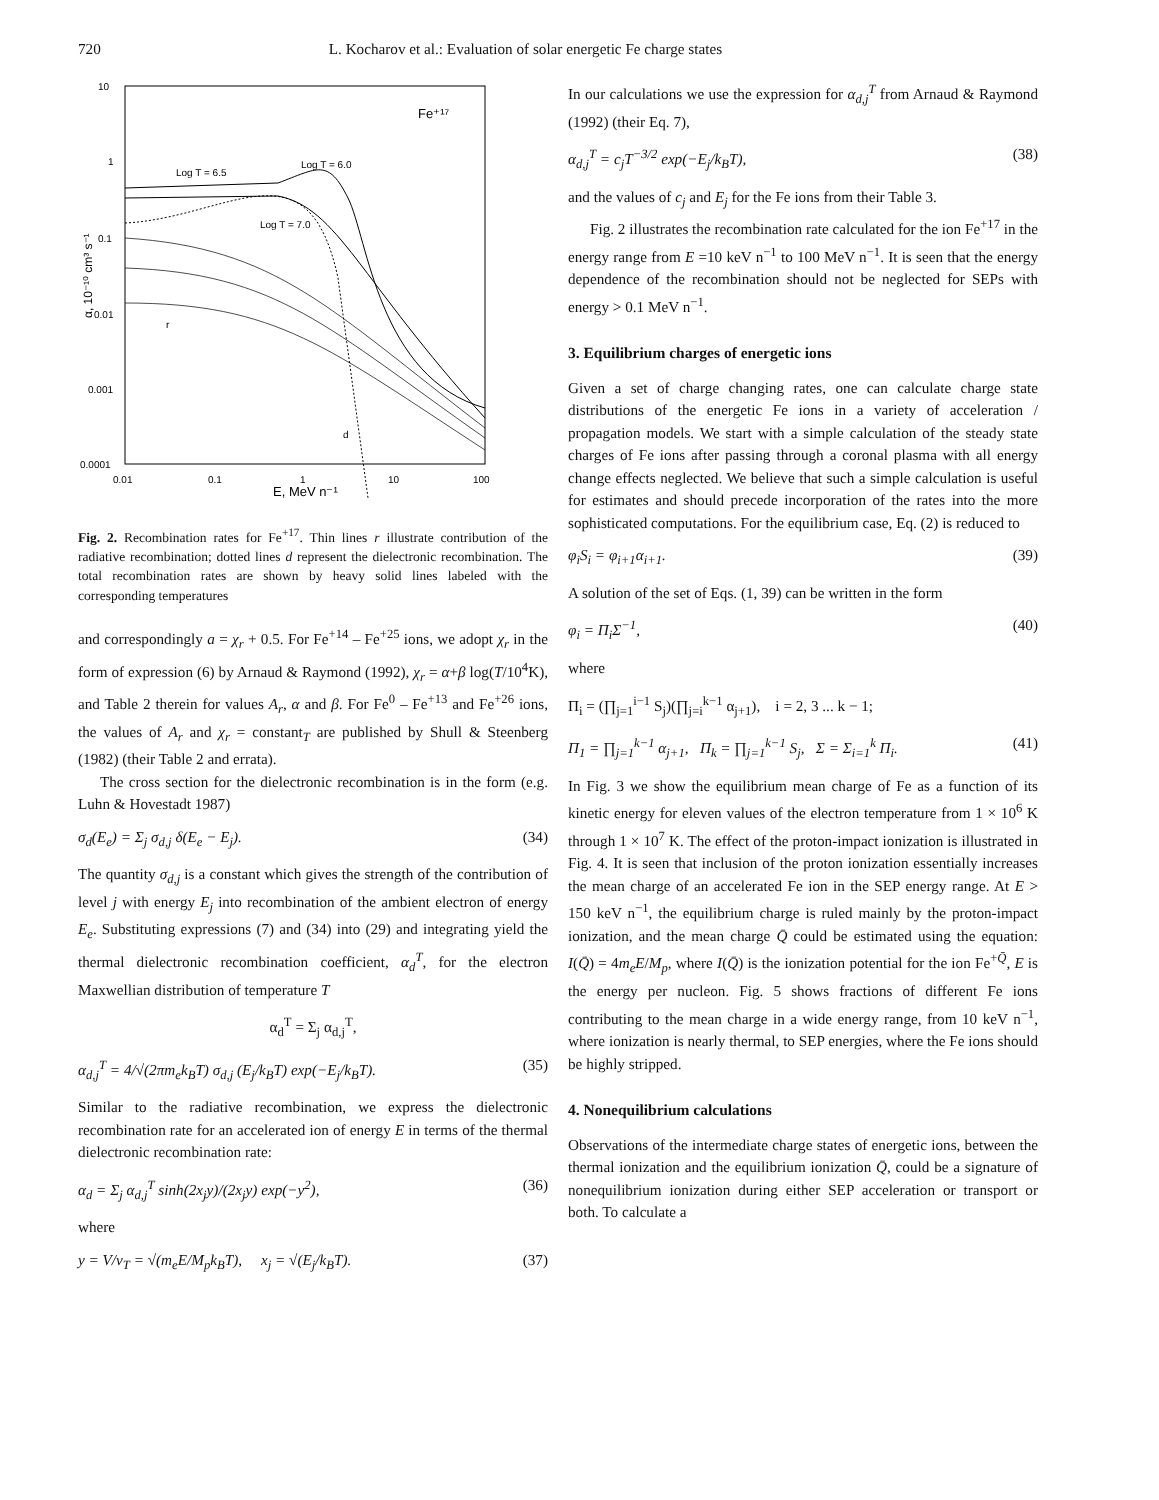720 L. Kocharov et al.: Evaluation of solar energetic Fe charge states
10
1
0.1
0.01
0.001
0.0001
0.01
0.1
1
10
100
E, MeV n⁻¹
α, 10⁻¹⁰ cm³ s⁻¹
Fe⁺¹⁷
Log T = 6.5
Log T = 6.0
Log T = 7.0
r
d
Fig. 2. Recombination rates for Fe<sup>+17</sup>. Thin lines r illustrate contribution of the radiative recombination; dotted lines d represent the dielectronic recombination. The total recombination rates are shown by heavy solid lines labeled with the corresponding temperatures
and correspondingly a = χ<sub>r</sub> + 0.5. For Fe<sup>+14</sup> – Fe<sup>+25</sup> ions, we adopt χ<sub>r</sub> in the form of expression (6) by Arnaud & Raymond (1992), χ<sub>r</sub> = α+β log(T/10<sup>4</sup>K), and Table 2 therein for values A<sub>r</sub>, α and β. For Fe<sup>0</sup> – Fe<sup>+13</sup> and Fe<sup>+26</sup> ions, the values of A<sub>r</sub> and χ<sub>r</sub> = constant<sub>T</sub> are published by Shull & Steenberg (1982) (their Table 2 and errata).
The cross section for the dielectronic recombination is in the form (e.g. Luhn & Hovestadt 1987)
σ<sub>d</sub>(E<sub>e</sub>) = Σ<sub>j</sub> σ<sub>d,j</sub> δ(E<sub>e</sub> − E<sub>j</sub>). (34)
The quantity σ<sub>d,j</sub> is a constant which gives the strength of the contribution of level j with energy E<sub>j</sub> into recombination of the ambient electron of energy E<sub>e</sub>. Substituting expressions (7) and (34) into (29) and integrating yield the thermal dielectronic recombination coefficient, α<sub>d</sub><sup>T</sup>, for the electron Maxwellian distribution of temperature T
α<sub>d</sub><sup>T</sup> = Σ<sub>j</sub> α<sub>d,j</sub><sup>T</sup>,
α<sub>d,j</sub><sup>T</sup> = 4/√(2πm<sub>e</sub>k<sub>B</sub>T) σ<sub>d,j</sub> (E<sub>j</sub>/k<sub>B</sub>T) exp(−E<sub>j</sub>/k<sub>B</sub>T). (35)
Similar to the radiative recombination, we express the dielectronic recombination rate for an accelerated ion of energy E in terms of the thermal dielectronic recombination rate:
α<sub>d</sub> = Σ<sub>j</sub> α<sub>d,j</sub><sup>T</sup> sinh(2x<sub>j</sub>y)/(2x<sub>j</sub>y) exp(−y<sup>2</sup>), (36)
where
y = V/v<sub>T</sub> = √(m<sub>e</sub>E/M<sub>p</sub>k<sub>B</sub>T), x<sub>j</sub> = √(E<sub>j</sub>/k<sub>B</sub>T). (37)
In our calculations we use the expression for α<sub>d,j</sub><sup>T</sup> from Arnaud & Raymond (1992) (their Eq. 7),
α<sub>d,j</sub><sup>T</sup> = c<sub>j</sub>T<sup>−3/2</sup> exp(−E<sub>j</sub>/k<sub>B</sub>T), (38)
and the values of c<sub>j</sub> and E<sub>j</sub> for the Fe ions from their Table 3.
Fig. 2 illustrates the recombination rate calculated for the ion Fe<sup>+17</sup> in the energy range from E =10 keV n<sup>−1</sup> to 100 MeV n<sup>−1</sup>. It is seen that the energy dependence of the recombination should not be neglected for SEPs with energy > 0.1 MeV n<sup>−1</sup>.
3. Equilibrium charges of energetic ions
Given a set of charge changing rates, one can calculate charge state distributions of the energetic Fe ions in a variety of acceleration / propagation models. We start with a simple calculation of the steady state charges of Fe ions after passing through a coronal plasma with all energy change effects neglected. We believe that such a simple calculation is useful for estimates and should precede incorporation of the rates into the more sophisticated computations. For the equilibrium case, Eq. (2) is reduced to
φ<sub>i</sub>S<sub>i</sub> = φ<sub>i+1</sub>α<sub>i+1</sub>. (39)
A solution of the set of Eqs. (1, 39) can be written in the form
φ<sub>i</sub> = Π<sub>i</sub>Σ<sup>−1</sup>, (40)
where
Π<sub>i</sub> = (∏<sub>j=1</sub><sup>i−1</sup> S<sub>j</sub>)(∏<sub>j=i</sub><sup>k−1</sup> α<sub>j+1</sub>), i = 2, 3 ... k − 1;
Π<sub>1</sub> = ∏<sub>j=1</sub><sup>k−1</sup> α<sub>j+1</sub>, Π<sub>k</sub> = ∏<sub>j=1</sub><sup>k−1</sup> S<sub>j</sub>, Σ = Σ<sub>i=1</sub><sup>k</sup> Π<sub>i</sub>. (41)
In Fig. 3 we show the equilibrium mean charge of Fe as a function of its kinetic energy for eleven values of the electron temperature from 1 × 10<sup>6</sup> K through 1 × 10<sup>7</sup> K. The effect of the proton-impact ionization is illustrated in Fig. 4. It is seen that inclusion of the proton ionization essentially increases the mean charge of an accelerated Fe ion in the SEP energy range. At E > 150 keV n<sup>−1</sup>, the equilibrium charge is ruled mainly by the proton-impact ionization, and the mean charge Q̄ could be estimated using the equation: I(Q̄) = 4m<sub>e</sub>E/M<sub>p</sub>, where I(Q̄) is the ionization potential for the ion Fe<sup>+Q̄</sup>, E is the energy per nucleon. Fig. 5 shows fractions of different Fe ions contributing to the mean charge in a wide energy range, from 10 keV n<sup>−1</sup>, where ionization is nearly thermal, to SEP energies, where the Fe ions should be highly stripped.
4. Nonequilibrium calculations
Observations of the intermediate charge states of energetic ions, between the thermal ionization and the equilibrium ionization Q̄, could be a signature of nonequilibrium ionization during either SEP acceleration or transport or both. To calculate a